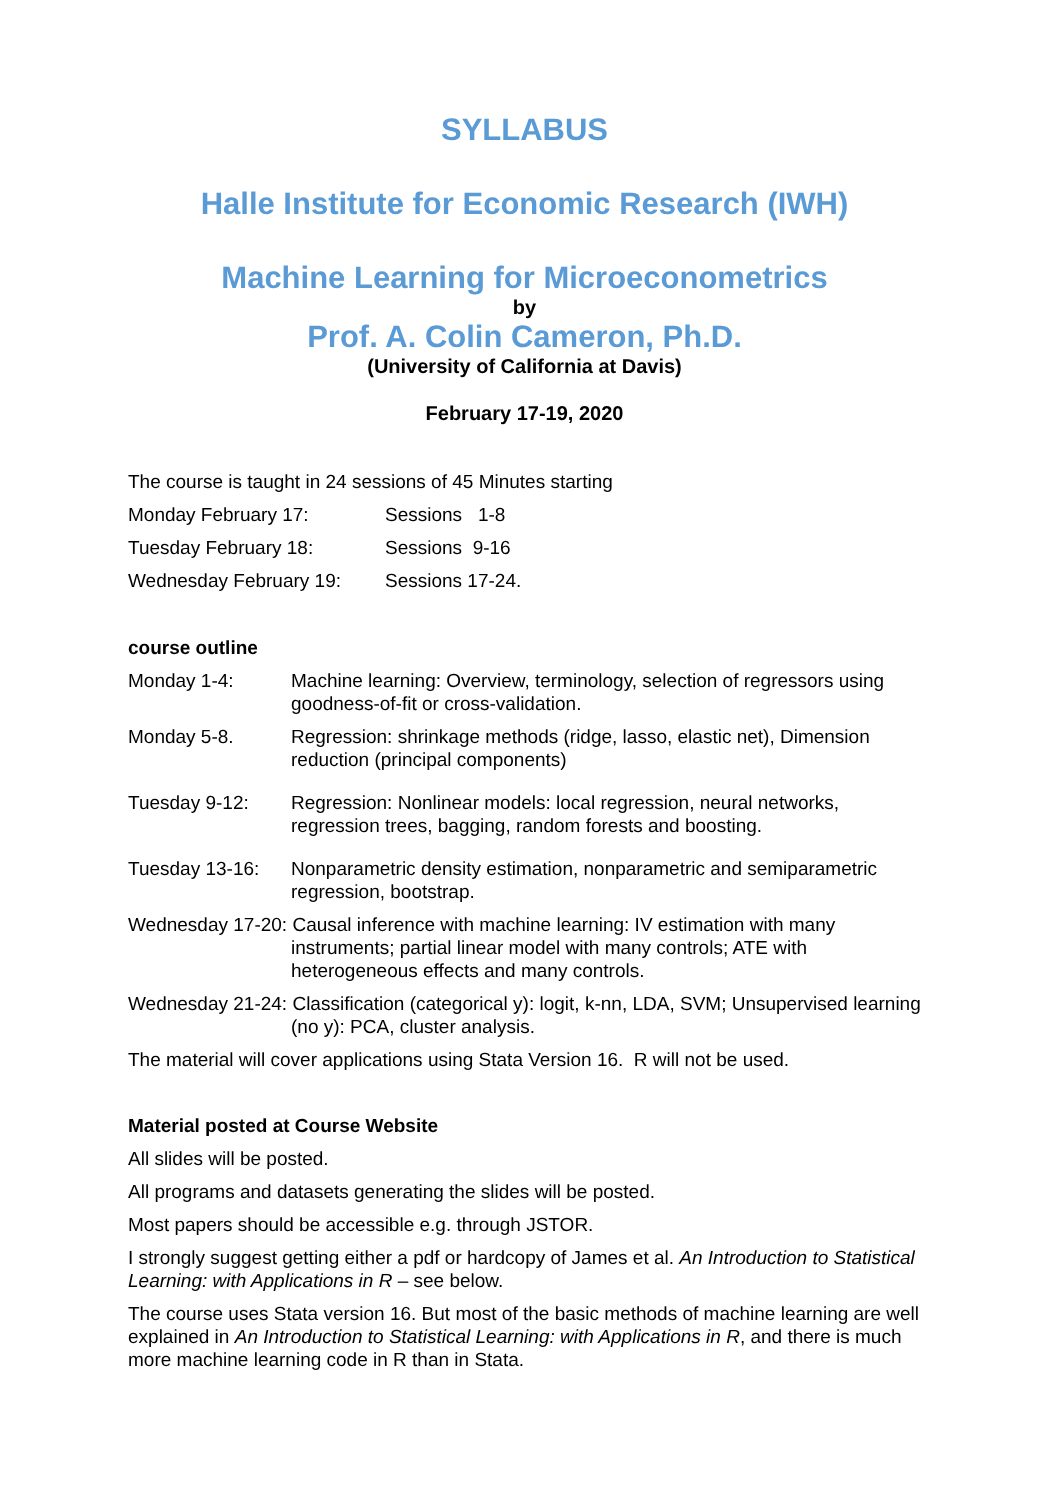SYLLABUS
Halle Institute for Economic Research (IWH)
Machine Learning for Microeconometrics
by
Prof. A. Colin Cameron, Ph.D.
(University of California at Davis)
February 17-19, 2020
The course is taught in 24 sessions of 45 Minutes starting
Monday February 17: Sessions 1-8
Tuesday February 18: Sessions 9-16
Wednesday February 19: Sessions 17-24.
course outline
Monday 1-4: Machine learning: Overview, terminology, selection of regressors using goodness-of-fit or cross-validation.
Monday 5-8. Regression: shrinkage methods (ridge, lasso, elastic net), Dimension reduction (principal components)
Tuesday 9-12: Regression: Nonlinear models: local regression, neural networks, regression trees, bagging, random forests and boosting.
Tuesday 13-16: Nonparametric density estimation, nonparametric and semiparametric regression, bootstrap.
Wednesday 17-20: Causal inference with machine learning: IV estimation with many instruments; partial linear model with many controls; ATE with heterogeneous effects and many controls.
Wednesday 21-24: Classification (categorical y): logit, k-nn, LDA, SVM; Unsupervised learning (no y): PCA, cluster analysis.
The material will cover applications using Stata Version 16. R will not be used.
Material posted at Course Website
All slides will be posted.
All programs and datasets generating the slides will be posted.
Most papers should be accessible e.g. through JSTOR.
I strongly suggest getting either a pdf or hardcopy of James et al. An Introduction to Statistical Learning: with Applications in R – see below.
The course uses Stata version 16. But most of the basic methods of machine learning are well explained in An Introduction to Statistical Learning: with Applications in R, and there is much more machine learning code in R than in Stata.